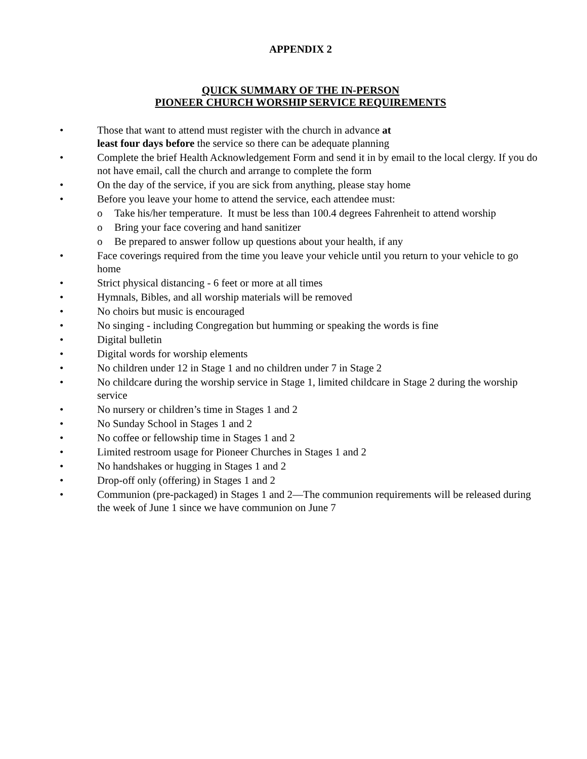APPENDIX 2
QUICK SUMMARY OF THE IN-PERSON
PIONEER CHURCH WORSHIP SERVICE REQUIREMENTS
• Those that want to attend must register with the church in advance at
least four days before the service so there can be adequate planning
• Complete the brief Health Acknowledgement Form and send it in by email to the local clergy. If you do not have email, call the church and arrange to complete the form
• On the day of the service, if you are sick from anything, please stay home
• Before you leave your home to attend the service, each attendee must:
o Take his/her temperature. It must be less than 100.4 degrees Fahrenheit to attend worship
o Bring your face covering and hand sanitizer
o Be prepared to answer follow up questions about your health, if any
• Face coverings required from the time you leave your vehicle until you return to your vehicle to go home
• Strict physical distancing - 6 feet or more at all times
• Hymnals, Bibles, and all worship materials will be removed
• No choirs but music is encouraged
• No singing - including Congregation but humming or speaking the words is fine
• Digital bulletin
• Digital words for worship elements
• No children under 12 in Stage 1 and no children under 7 in Stage 2
• No childcare during the worship service in Stage 1, limited childcare in Stage 2 during the worship service
• No nursery or children’s time in Stages 1 and 2
• No Sunday School in Stages 1 and 2
• No coffee or fellowship time in Stages 1 and 2
• Limited restroom usage for Pioneer Churches in Stages 1 and 2
• No handshakes or hugging in Stages 1 and 2
• Drop-off only (offering) in Stages 1 and 2
• Communion (pre-packaged) in Stages 1 and 2—The communion requirements will be released during the week of June 1 since we have communion on June 7